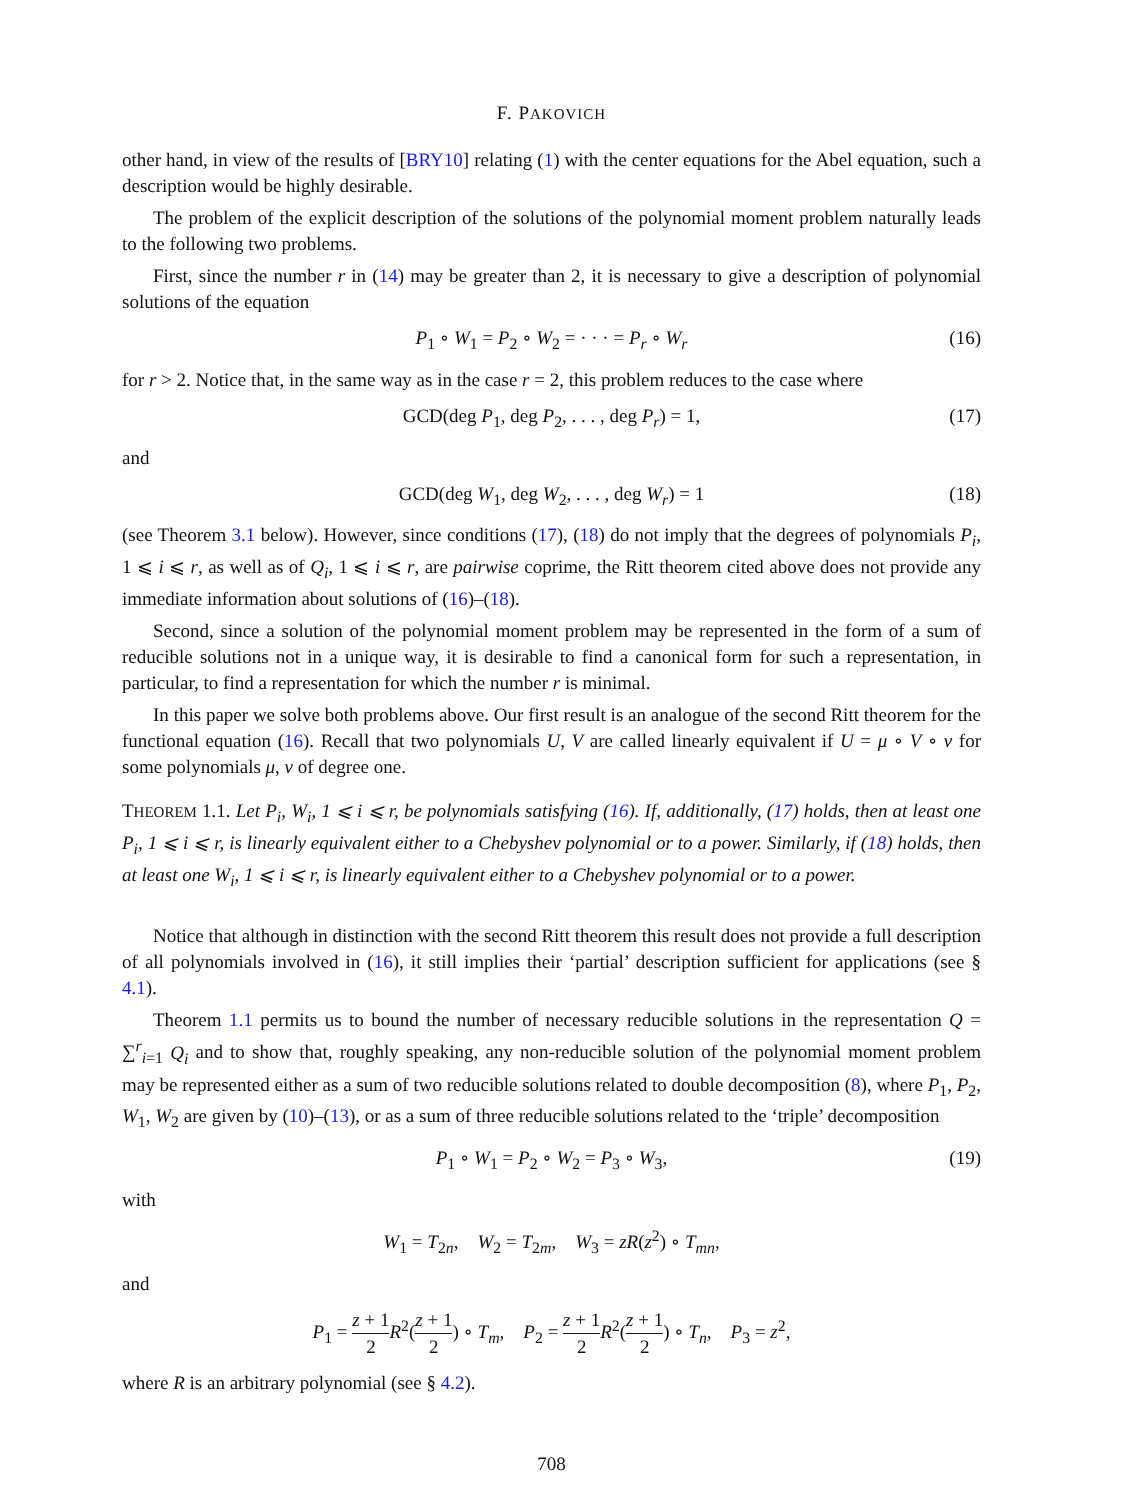F. PAKOVICH
other hand, in view of the results of [BRY10] relating (1) with the center equations for the Abel equation, such a description would be highly desirable.
The problem of the explicit description of the solutions of the polynomial moment problem naturally leads to the following two problems.
First, since the number r in (14) may be greater than 2, it is necessary to give a description of polynomial solutions of the equation
P<sub>1</sub> ∘ W<sub>1</sub> = P<sub>2</sub> ∘ W<sub>2</sub> = · · · = P<sub>r</sub> ∘ W<sub>r</sub> (16)
for r > 2. Notice that, in the same way as in the case r = 2, this problem reduces to the case where
GCD(deg P<sub>1</sub>, deg P<sub>2</sub>, . . . , deg P<sub>r</sub>) = 1, (17)
and
GCD(deg W<sub>1</sub>, deg W<sub>2</sub>, . . . , deg W<sub>r</sub>) = 1 (18)
(see Theorem 3.1 below). However, since conditions (17), (18) do not imply that the degrees of polynomials P<sub>i</sub>, 1 ⩽ i ⩽ r, as well as of Q<sub>i</sub>, 1 ⩽ i ⩽ r, are pairwise coprime, the Ritt theorem cited above does not provide any immediate information about solutions of (16)–(18).
Second, since a solution of the polynomial moment problem may be represented in the form of a sum of reducible solutions not in a unique way, it is desirable to find a canonical form for such a representation, in particular, to find a representation for which the number r is minimal.
In this paper we solve both problems above. Our first result is an analogue of the second Ritt theorem for the functional equation (16). Recall that two polynomials U, V are called linearly equivalent if U = μ ∘ V ∘ ν for some polynomials μ, ν of degree one.
THEOREM 1.1. Let P<sub>i</sub>, W<sub>i</sub>, 1 ⩽ i ⩽ r, be polynomials satisfying (16). If, additionally, (17) holds, then at least one P<sub>i</sub>, 1 ⩽ i ⩽ r, is linearly equivalent either to a Chebyshev polynomial or to a power. Similarly, if (18) holds, then at least one W<sub>i</sub>, 1 ⩽ i ⩽ r, is linearly equivalent either to a Chebyshev polynomial or to a power.
Notice that although in distinction with the second Ritt theorem this result does not provide a full description of all polynomials involved in (16), it still implies their ‘partial’ description sufficient for applications (see § 4.1).
Theorem 1.1 permits us to bound the number of necessary reducible solutions in the representation Q = ∑<sup>r</sup><sub>i=1</sub> Q<sub>i</sub> and to show that, roughly speaking, any non-reducible solution of the polynomial moment problem may be represented either as a sum of two reducible solutions related to double decomposition (8), where P<sub>1</sub>, P<sub>2</sub>, W<sub>1</sub>, W<sub>2</sub> are given by (10)–(13), or as a sum of three reducible solutions related to the ‘triple’ decomposition
P<sub>1</sub> ∘ W<sub>1</sub> = P<sub>2</sub> ∘ W<sub>2</sub> = P<sub>3</sub> ∘ W<sub>3</sub>, (19)
with
W<sub>1</sub> = T<sub>2n</sub>, W<sub>2</sub> = T<sub>2m</sub>, W<sub>3</sub> = zR(z<sup>2</sup>) ∘ T<sub>mn</sub>,
and
P<sub>1</sub> = z + 1 2 R<sup>2</sup>(z + 1 2) ∘ T<sub>m</sub>, P<sub>2</sub> = z + 1 2 R<sup>2</sup>(z + 1 2) ∘ T<sub>n</sub>, P<sub>3</sub> = z<sup>2</sup>,
where R is an arbitrary polynomial (see § 4.2).
708